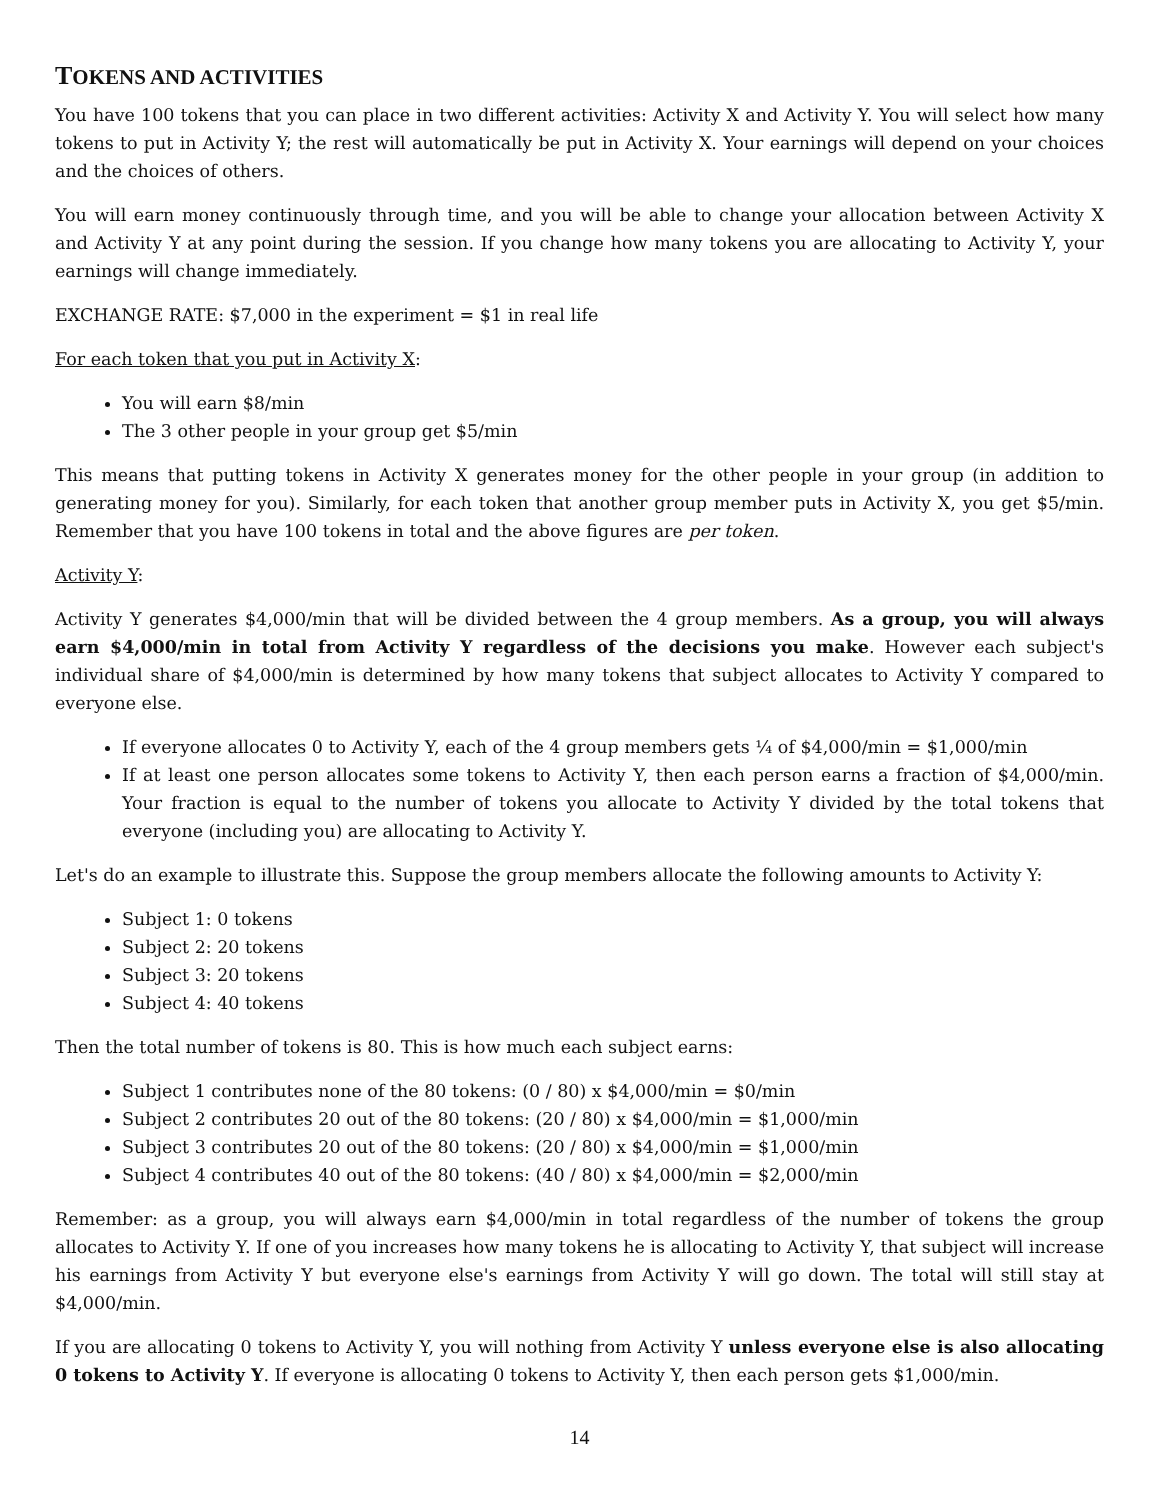TOKENS AND ACTIVITIES
You have 100 tokens that you can place in two different activities: Activity X and Activity Y. You will select how many tokens to put in Activity Y; the rest will automatically be put in Activity X. Your earnings will depend on your choices and the choices of others.
You will earn money continuously through time, and you will be able to change your allocation between Activity X and Activity Y at any point during the session. If you change how many tokens you are allocating to Activity Y, your earnings will change immediately.
EXCHANGE RATE: $7,000 in the experiment = $1 in real life
For each token that you put in Activity X:
You will earn $8/min
The 3 other people in your group get $5/min
This means that putting tokens in Activity X generates money for the other people in your group (in addition to generating money for you). Similarly, for each token that another group member puts in Activity X, you get $5/min. Remember that you have 100 tokens in total and the above figures are per token.
Activity Y:
Activity Y generates $4,000/min that will be divided between the 4 group members. As a group, you will always earn $4,000/min in total from Activity Y regardless of the decisions you make. However each subject's individual share of $4,000/min is determined by how many tokens that subject allocates to Activity Y compared to everyone else.
If everyone allocates 0 to Activity Y, each of the 4 group members gets ¼ of $4,000/min = $1,000/min
If at least one person allocates some tokens to Activity Y, then each person earns a fraction of $4,000/min. Your fraction is equal to the number of tokens you allocate to Activity Y divided by the total tokens that everyone (including you) are allocating to Activity Y.
Let's do an example to illustrate this. Suppose the group members allocate the following amounts to Activity Y:
Subject 1: 0 tokens
Subject 2: 20 tokens
Subject 3: 20 tokens
Subject 4: 40 tokens
Then the total number of tokens is 80. This is how much each subject earns:
Subject 1 contributes none of the 80 tokens: (0 / 80) x $4,000/min = $0/min
Subject 2 contributes 20 out of the 80 tokens: (20 / 80) x $4,000/min = $1,000/min
Subject 3 contributes 20 out of the 80 tokens: (20 / 80) x $4,000/min = $1,000/min
Subject 4 contributes 40 out of the 80 tokens: (40 / 80) x $4,000/min = $2,000/min
Remember: as a group, you will always earn $4,000/min in total regardless of the number of tokens the group allocates to Activity Y. If one of you increases how many tokens he is allocating to Activity Y, that subject will increase his earnings from Activity Y but everyone else's earnings from Activity Y will go down. The total will still stay at $4,000/min.
If you are allocating 0 tokens to Activity Y, you will nothing from Activity Y unless everyone else is also allocating 0 tokens to Activity Y. If everyone is allocating 0 tokens to Activity Y, then each person gets $1,000/min.
14